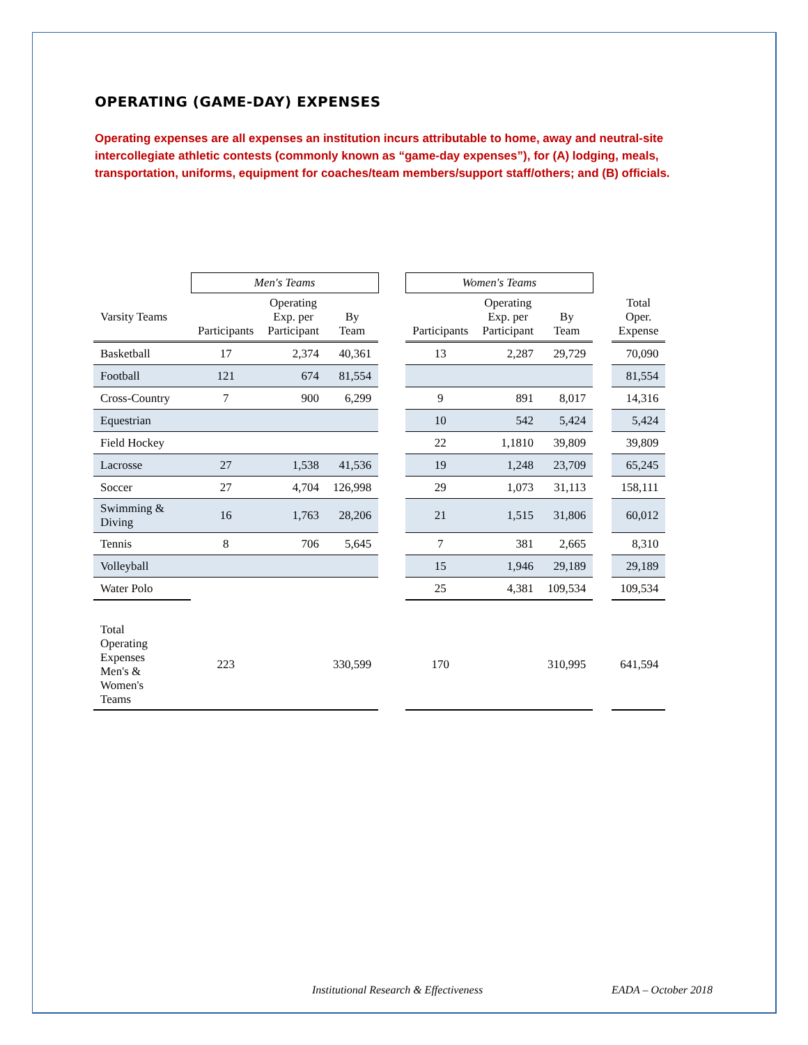OPERATING (GAME-DAY) EXPENSES
Operating expenses are all expenses an institution incurs attributable to home, away and neutral-site intercollegiate athletic contests (commonly known as “game-day expenses”), for (A) lodging, meals, transportation, uniforms, equipment for coaches/team members/support staff/others; and (B) officials.
| | Men's Teams | | | | Women's Teams | | | | |
| --- | --- | --- | --- | --- | --- | --- | --- | --- | --- |
| Varsity Teams | Participants | Operating Exp. per Participant | By Team | | Participants | Operating Exp. per Participant | By Team | | Total Oper. Expense |
| Basketball | 17 | 2,374 | 40,361 | | 13 | 2,287 | 29,729 | | 70,090 |
| Football | 121 | 674 | 81,554 | | | | | | 81,554 |
| Cross-Country | 7 | 900 | 6,299 | | 9 | 891 | 8,017 | | 14,316 |
| Equestrian | | | | | 10 | 542 | 5,424 | | 5,424 |
| Field Hockey | | | | | 22 | 1,1810 | 39,809 | | 39,809 |
| Lacrosse | 27 | 1,538 | 41,536 | | 19 | 1,248 | 23,709 | | 65,245 |
| Soccer | 27 | 4,704 | 126,998 | | 29 | 1,073 | 31,113 | | 158,111 |
| Swimming & Diving | 16 | 1,763 | 28,206 | | 21 | 1,515 | 31,806 | | 60,012 |
| Tennis | 8 | 706 | 5,645 | | 7 | 381 | 2,665 | | 8,310 |
| Volleyball | | | | | 15 | 1,946 | 29,189 | | 29,189 |
| Water Polo | | | | | 25 | 4,381 | 109,534 | | 109,534 |
| Total Operating Expenses Men's & Women's Teams | 223 | | 330,599 | | 170 | | 310,995 | | 641,594 |
Institutional Research & Effectiveness EADA – October 2018